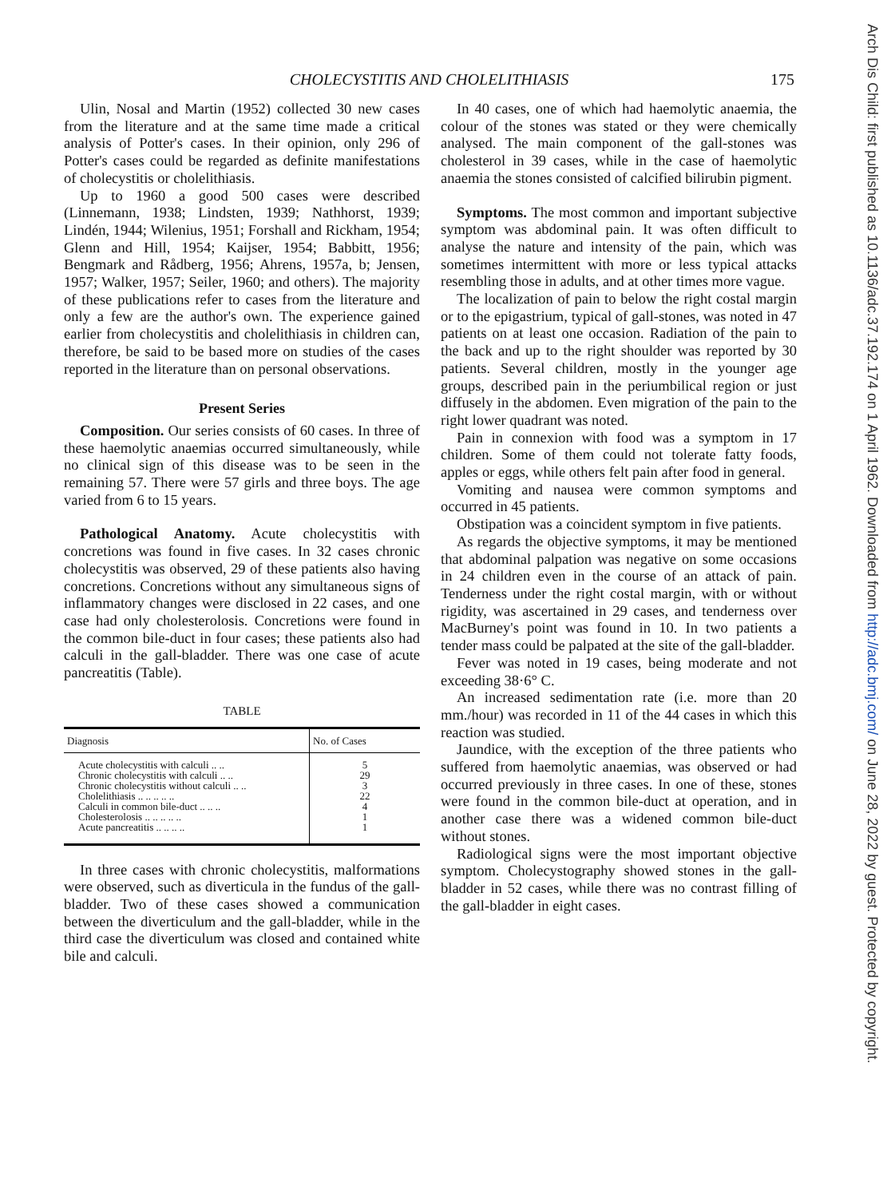CHOLECYSTITIS AND CHOLELITHIASIS 175
Ulin, Nosal and Martin (1952) collected 30 new cases from the literature and at the same time made a critical analysis of Potter's cases. In their opinion, only 296 of Potter's cases could be regarded as definite manifestations of cholecystitis or cholelithiasis.
Up to 1960 a good 500 cases were described (Linnemann, 1938; Lindsten, 1939; Nathhorst, 1939; Lindén, 1944; Wilenius, 1951; Forshall and Rickham, 1954; Glenn and Hill, 1954; Kaijser, 1954; Babbitt, 1956; Bengmark and Rådberg, 1956; Ahrens, 1957a, b; Jensen, 1957; Walker, 1957; Seiler, 1960; and others). The majority of these publications refer to cases from the literature and only a few are the author's own. The experience gained earlier from cholecystitis and cholelithiasis in children can, therefore, be said to be based more on studies of the cases reported in the literature than on personal observations.
Present Series
Composition. Our series consists of 60 cases. In three of these haemolytic anaemias occurred simultaneously, while no clinical sign of this disease was to be seen in the remaining 57. There were 57 girls and three boys. The age varied from 6 to 15 years.
Pathological Anatomy. Acute cholecystitis with concretions was found in five cases. In 32 cases chronic cholecystitis was observed, 29 of these patients also having concretions. Concretions without any simultaneous signs of inflammatory changes were disclosed in 22 cases, and one case had only cholesterolosis. Concretions were found in the common bile-duct in four cases; these patients also had calculi in the gall-bladder. There was one case of acute pancreatitis (Table).
TABLE
| Diagnosis | No. of Cases |
| --- | --- |
| Acute cholecystitis with calculi .. .. | 5 |
| Chronic cholecystitis with calculi .. .. | 29 |
| Chronic cholecystitis without calculi .. .. | 3 |
| Cholelithiasis .. .. .. .. .. | 22 |
| Calculi in common bile-duct .. .. .. | 4 |
| Cholesterolosis .. .. .. .. .. | 1 |
| Acute pancreatitis .. .. .. .. | 1 |
In three cases with chronic cholecystitis, malformations were observed, such as diverticula in the fundus of the gall-bladder. Two of these cases showed a communication between the diverticulum and the gall-bladder, while in the third case the diverticulum was closed and contained white bile and calculi.
In 40 cases, one of which had haemolytic anaemia, the colour of the stones was stated or they were chemically analysed. The main component of the gall-stones was cholesterol in 39 cases, while in the case of haemolytic anaemia the stones consisted of calcified bilirubin pigment.
Symptoms. The most common and important subjective symptom was abdominal pain. It was often difficult to analyse the nature and intensity of the pain, which was sometimes intermittent with more or less typical attacks resembling those in adults, and at other times more vague.
The localization of pain to below the right costal margin or to the epigastrium, typical of gall-stones, was noted in 47 patients on at least one occasion. Radiation of the pain to the back and up to the right shoulder was reported by 30 patients. Several children, mostly in the younger age groups, described pain in the periumbilical region or just diffusely in the abdomen. Even migration of the pain to the right lower quadrant was noted.
Pain in connexion with food was a symptom in 17 children. Some of them could not tolerate fatty foods, apples or eggs, while others felt pain after food in general.
Vomiting and nausea were common symptoms and occurred in 45 patients.
Obstipation was a coincident symptom in five patients.
As regards the objective symptoms, it may be mentioned that abdominal palpation was negative on some occasions in 24 children even in the course of an attack of pain. Tenderness under the right costal margin, with or without rigidity, was ascertained in 29 cases, and tenderness over MacBurney's point was found in 10. In two patients a tender mass could be palpated at the site of the gall-bladder.
Fever was noted in 19 cases, being moderate and not exceeding 38·6° C.
An increased sedimentation rate (i.e. more than 20 mm./hour) was recorded in 11 of the 44 cases in which this reaction was studied.
Jaundice, with the exception of the three patients who suffered from haemolytic anaemias, was observed or had occurred previously in three cases. In one of these, stones were found in the common bile-duct at operation, and in another case there was a widened common bile-duct without stones.
Radiological signs were the most important objective symptom. Cholecystography showed stones in the gall-bladder in 52 cases, while there was no contrast filling of the gall-bladder in eight cases.
Arch Dis Child: first published as 10.1136/adc.37.192.174 on 1 April 1962. Downloaded from http://adc.bmj.com/ on June 28, 2022 by guest. Protected by copyright.